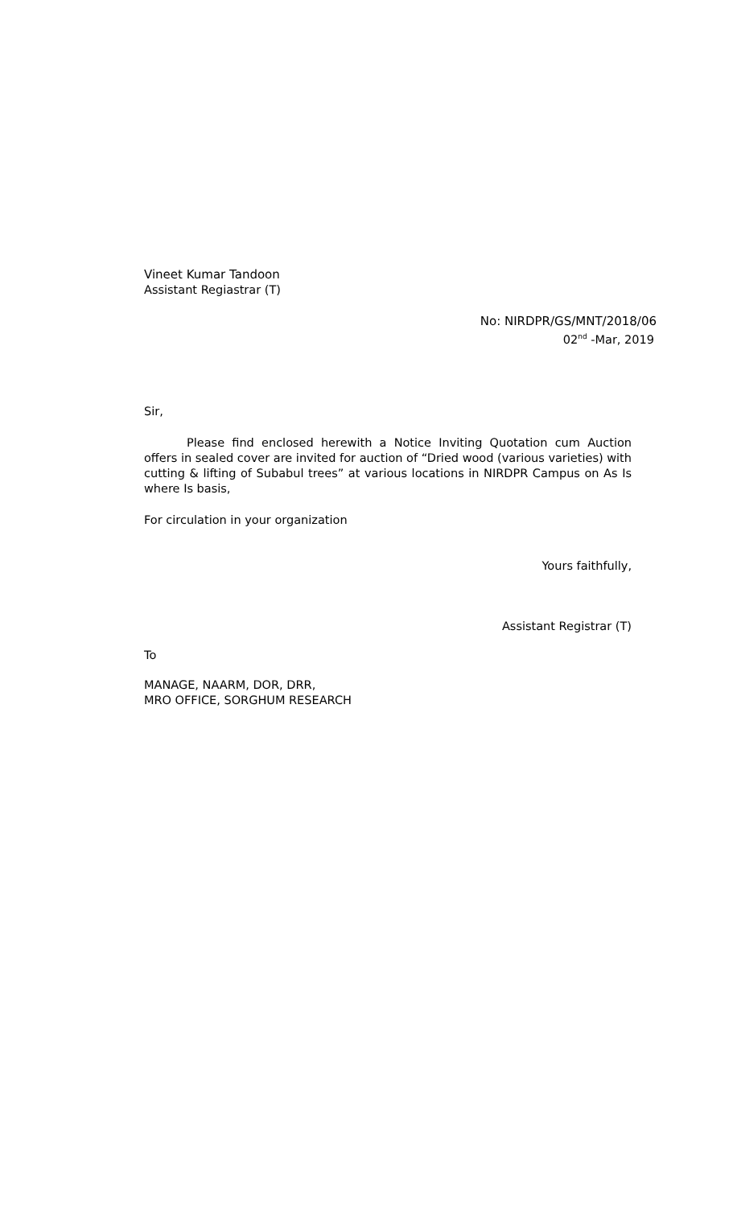Vineet Kumar Tandoon
Assistant Regiastrar (T)
No: NIRDPR/GS/MNT/2018/06
02<sup>nd</sup> -Mar, 2019
Sir,
Please find enclosed herewith a Notice Inviting Quotation cum Auction offers in sealed cover are invited for auction of “Dried wood (various varieties) with cutting & lifting of Subabul trees” at various locations in NIRDPR Campus on As Is where Is basis,
For circulation in your organization
Yours faithfully,
Assistant Registrar (T)
To
MANAGE, NAARM, DOR, DRR,
MRO OFFICE, SORGHUM RESEARCH